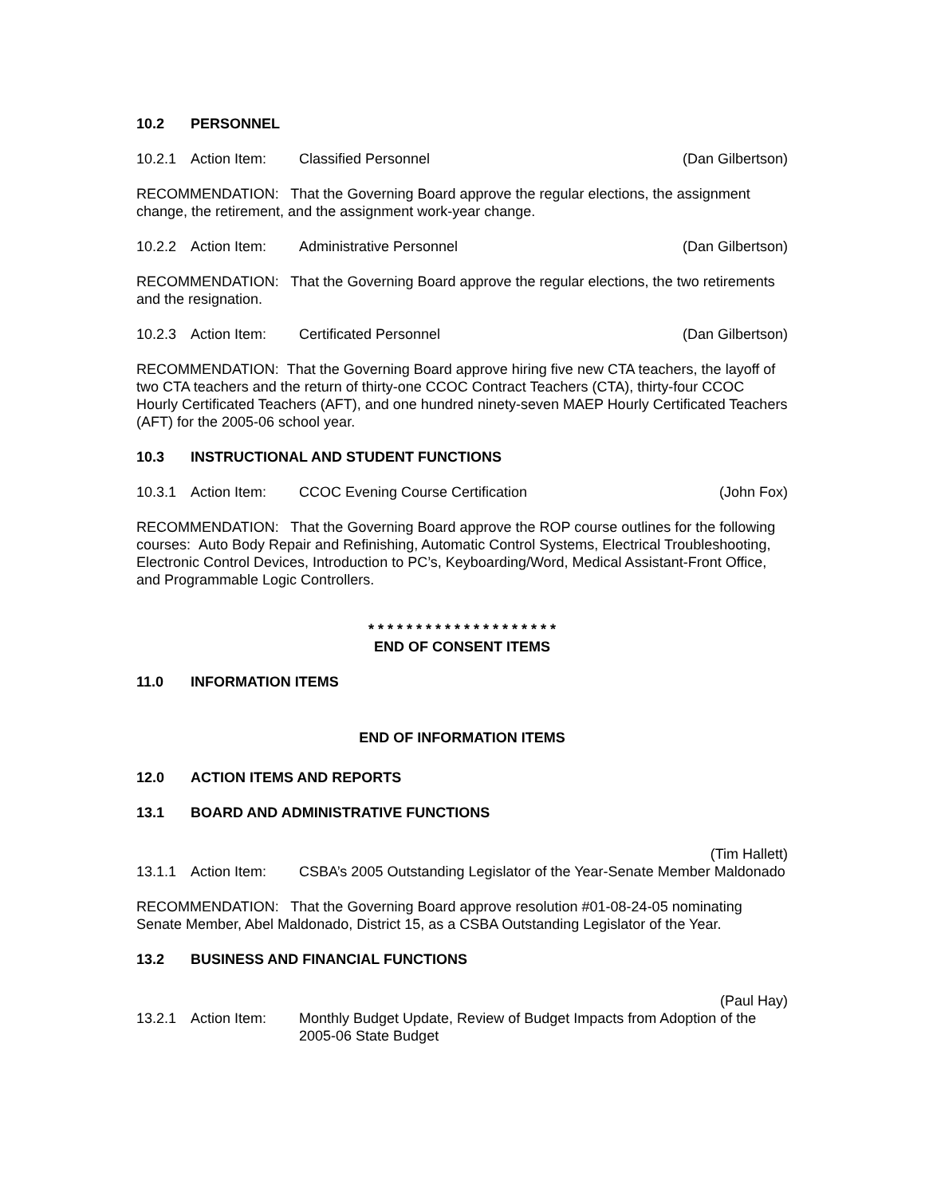10.2 PERSONNEL
10.2.1 Action Item: Classified Personnel (Dan Gilbertson)
RECOMMENDATION: That the Governing Board approve the regular elections, the assignment change, the retirement, and the assignment work-year change.
10.2.2 Action Item: Administrative Personnel (Dan Gilbertson)
RECOMMENDATION: That the Governing Board approve the regular elections, the two retirements and the resignation.
10.2.3 Action Item: Certificated Personnel (Dan Gilbertson)
RECOMMENDATION: That the Governing Board approve hiring five new CTA teachers, the layoff of two CTA teachers and the return of thirty-one CCOC Contract Teachers (CTA), thirty-four CCOC Hourly Certificated Teachers (AFT), and one hundred ninety-seven MAEP Hourly Certificated Teachers (AFT) for the 2005-06 school year.
10.3 INSTRUCTIONAL AND STUDENT FUNCTIONS
10.3.1 Action Item: CCOC Evening Course Certification
(John Fox)
RECOMMENDATION: That the Governing Board approve the ROP course outlines for the following courses: Auto Body Repair and Refinishing, Automatic Control Systems, Electrical Troubleshooting, Electronic Control Devices, Introduction to PC’s, Keyboarding/Word, Medical Assistant-Front Office, and Programmable Logic Controllers.
* * * * * * * * * * * * * * * * * * * *
END OF CONSENT ITEMS
11.0 INFORMATION ITEMS
END OF INFORMATION ITEMS
12.0 ACTION ITEMS AND REPORTS
13.1 BOARD AND ADMINISTRATIVE FUNCTIONS
(Tim Hallett)
13.1.1 Action Item: CSBA’s 2005 Outstanding Legislator of the Year-Senate Member Maldonado
RECOMMENDATION: That the Governing Board approve resolution #01-08-24-05 nominating Senate Member, Abel Maldonado, District 15, as a CSBA Outstanding Legislator of the Year.
13.2 BUSINESS AND FINANCIAL FUNCTIONS
(Paul Hay)
13.2.1 Action Item: Monthly Budget Update, Review of Budget Impacts from Adoption of the 2005-06 State Budget